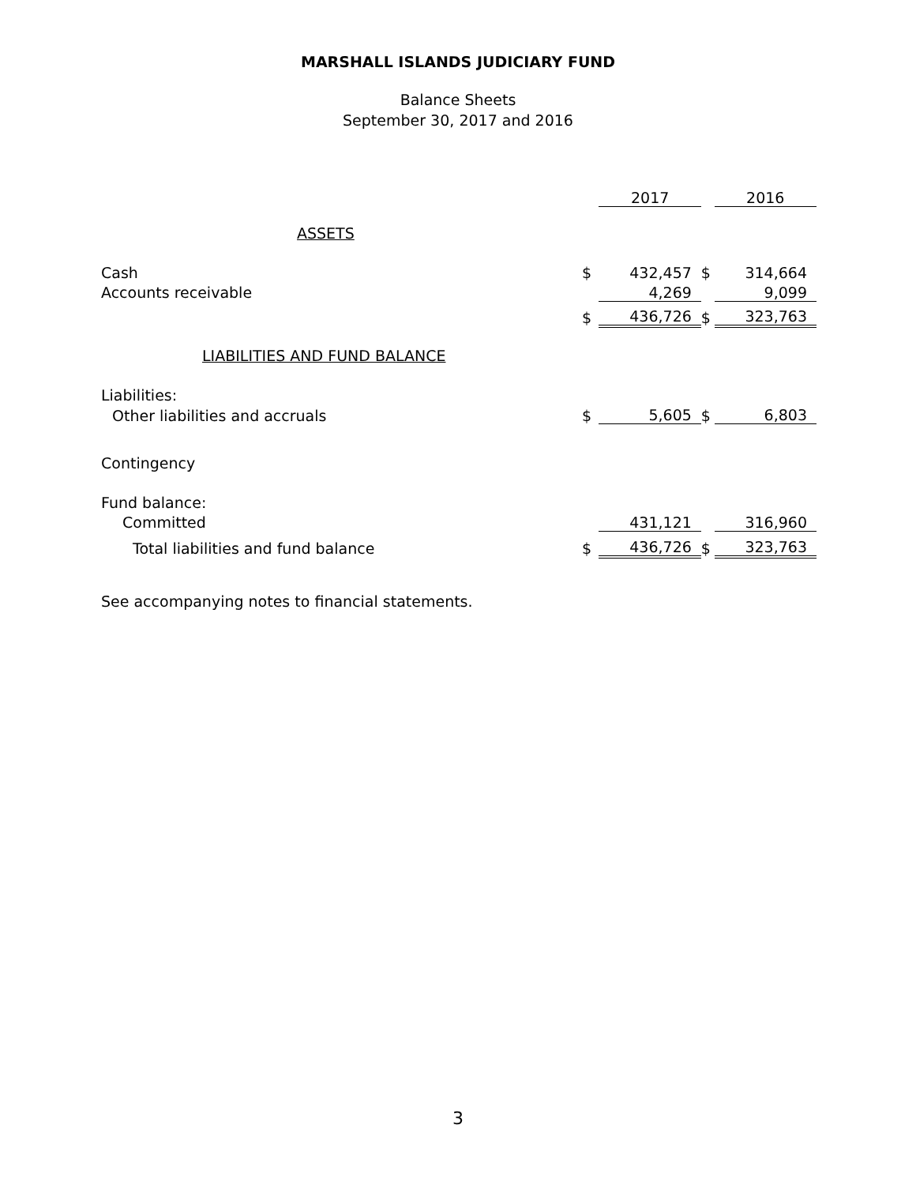MARSHALL ISLANDS JUDICIARY FUND
Balance Sheets
September 30, 2017 and 2016
| | | 2017 | | 2016 |
| ASSETS | | | | |
| Cash | $ | 432,457 | $ | 314,664 |
| Accounts receivable | | 4,269 | | 9,099 |
| | $ | 436,726 | $ | 323,763 |
| LIABILITIES AND FUND BALANCE | | | | |
| Liabilities: | | | | |
| Other liabilities and accruals | $ | 5,605 | $ | 6,803 |
| Contingency | | | | |
| Fund balance: | | | | |
| Committed | | 431,121 | | 316,960 |
| Total liabilities and fund balance | $ | 436,726 | $ | 323,763 |
See accompanying notes to financial statements.
3